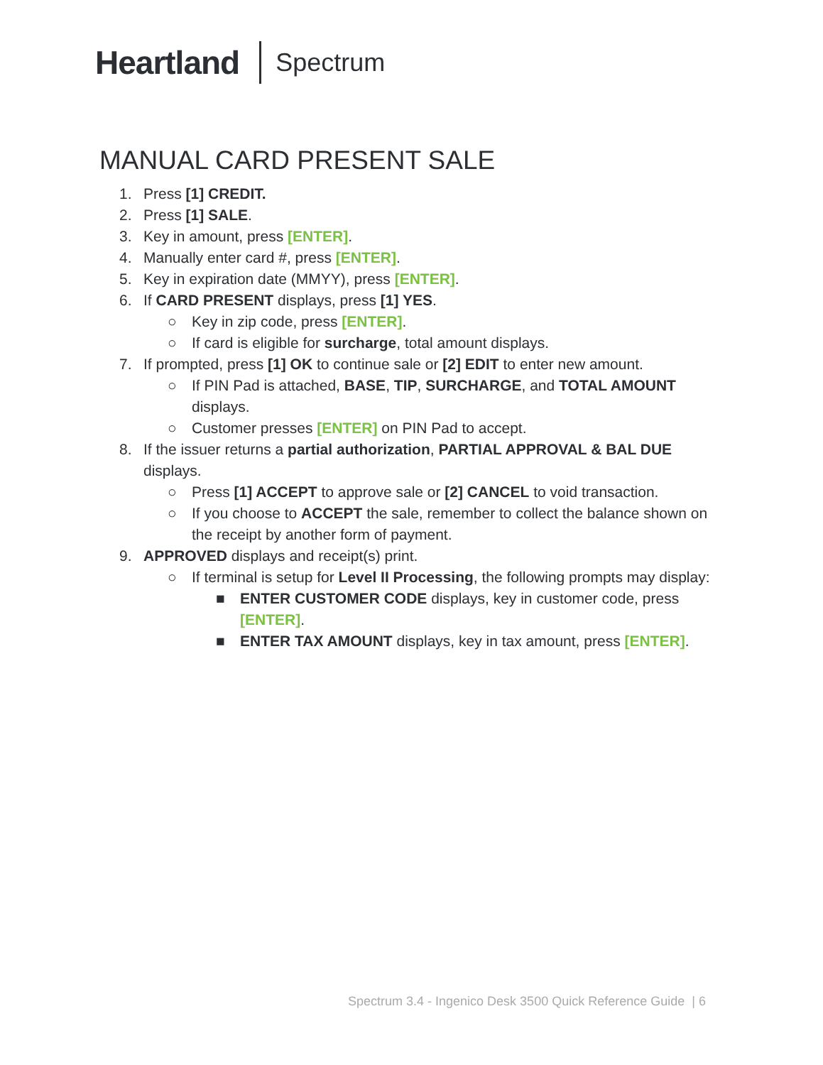Heartland Spectrum
MANUAL CARD PRESENT SALE
1. Press [1] CREDIT.
2. Press [1] SALE.
3. Key in amount, press [ENTER].
4. Manually enter card #, press [ENTER].
5. Key in expiration date (MMYY), press [ENTER].
6. If CARD PRESENT displays, press [1] YES.
○ Key in zip code, press [ENTER].
○ If card is eligible for surcharge, total amount displays.
7. If prompted, press [1] OK to continue sale or [2] EDIT to enter new amount.
○ If PIN Pad is attached, BASE, TIP, SURCHARGE, and TOTAL AMOUNT displays.
○ Customer presses [ENTER] on PIN Pad to accept.
8. If the issuer returns a partial authorization, PARTIAL APPROVAL & BAL DUE displays.
○ Press [1] ACCEPT to approve sale or [2] CANCEL to void transaction.
○ If you choose to ACCEPT the sale, remember to collect the balance shown on the receipt by another form of payment.
9. APPROVED displays and receipt(s) print.
○ If terminal is setup for Level II Processing, the following prompts may display:
■ ENTER CUSTOMER CODE displays, key in customer code, press [ENTER].
■ ENTER TAX AMOUNT displays, key in tax amount, press [ENTER].
Spectrum 3.4 - Ingenico Desk 3500 Quick Reference Guide | 6